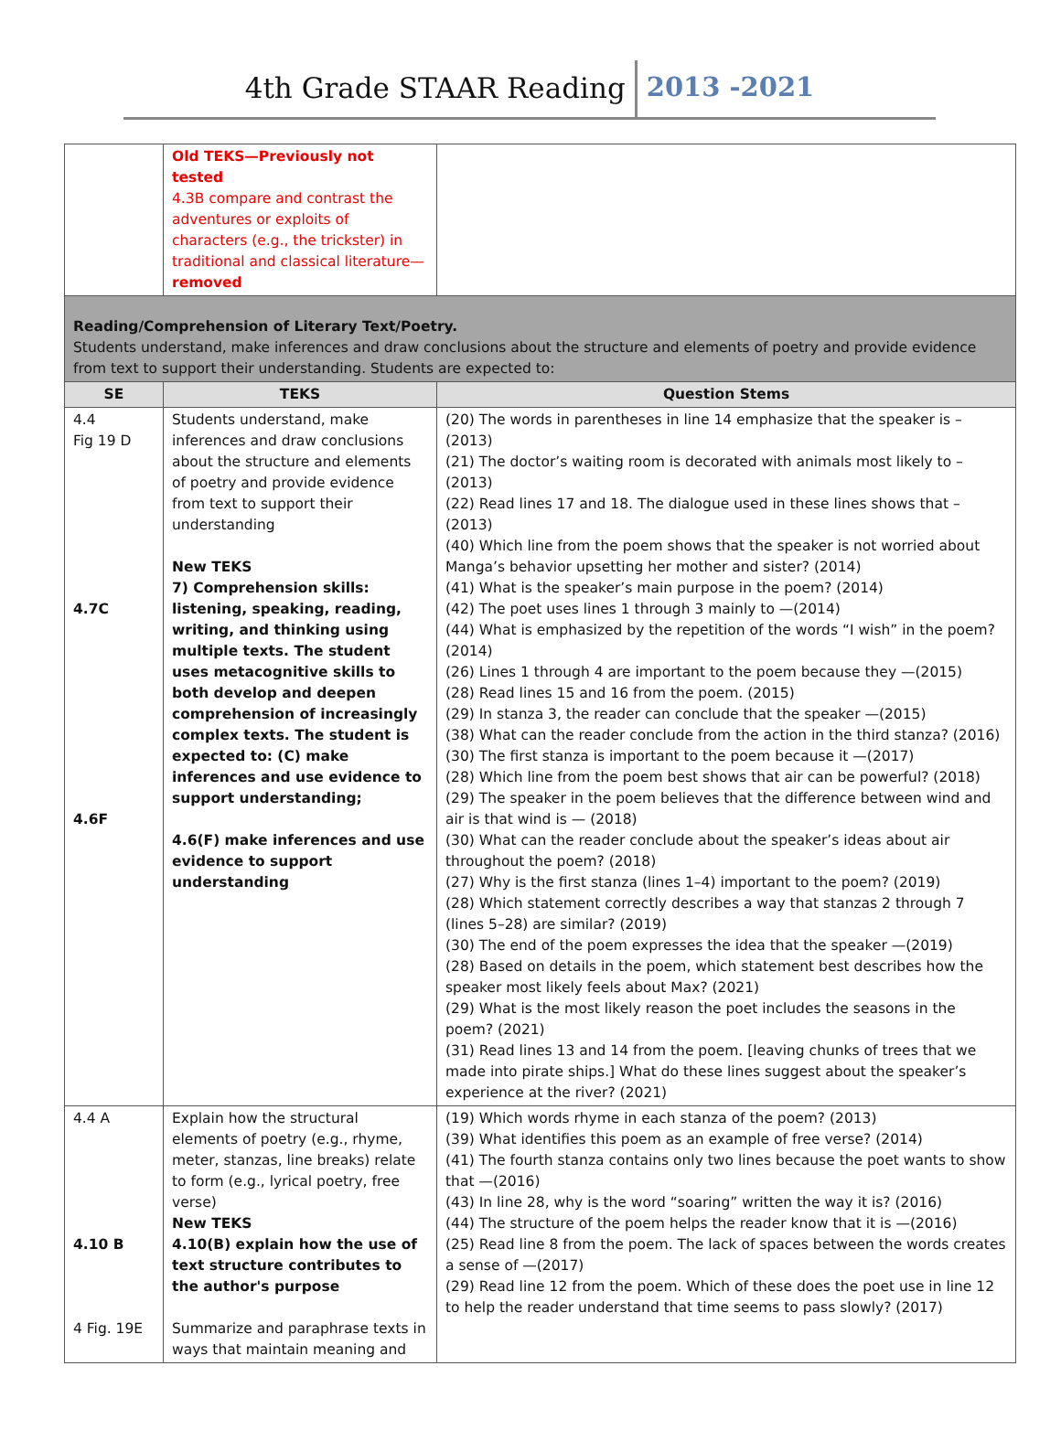4th Grade STAAR Reading 2013 -2021
| | Old TEKS—Previously not tested 4.3B compare and contrast the adventures or exploits of characters (e.g., the trickster) in traditional and classical literature— removed | |
| Reading/Comprehension of Literary Text/Poetry. Students understand, make inferences and draw conclusions about the structure and elements of poetry and provide evidence from text to support their understanding. Students are expected to: | | |
| SE | TEKS | Question Stems |
| 4.4 Fig 19 D 4.7C 4.6F | Students understand, make inferences and draw conclusions about the structure and elements of poetry and provide evidence from text to support their understanding New TEKS 7) Comprehension skills: listening, speaking, reading, writing, and thinking using multiple texts. The student uses metacognitive skills to both develop and deepen comprehension of increasingly complex texts. The student is expected to: (C) make inferences and use evidence to support understanding; 4.6(F) make inferences and use evidence to support understanding | (20) The words in parentheses in line 14 emphasize that the speaker is –(2013) (21) The doctor’s waiting room is decorated with animals most likely to –(2013) (22) Read lines 17 and 18. The dialogue used in these lines shows that –(2013) (40) Which line from the poem shows that the speaker is not worried about Manga’s behavior upsetting her mother and sister? (2014) (41) What is the speaker’s main purpose in the poem? (2014) (42) The poet uses lines 1 through 3 mainly to —(2014) (44) What is emphasized by the repetition of the words “I wish” in the poem? (2014) (26) Lines 1 through 4 are important to the poem because they —(2015) (28) Read lines 15 and 16 from the poem. (2015) (29) In stanza 3, the reader can conclude that the speaker —(2015) (38) What can the reader conclude from the action in the third stanza? (2016) (30) The first stanza is important to the poem because it —(2017) (28) Which line from the poem best shows that air can be powerful? (2018) (29) The speaker in the poem believes that the difference between wind and air is that wind is — (2018) (30) What can the reader conclude about the speaker’s ideas about air throughout the poem? (2018) (27) Why is the first stanza (lines 1–4) important to the poem? (2019) (28) Which statement correctly describes a way that stanzas 2 through 7 (lines 5–28) are similar? (2019) (30) The end of the poem expresses the idea that the speaker —(2019) (28) Based on details in the poem, which statement best describes how the speaker most likely feels about Max? (2021) (29) What is the most likely reason the poet includes the seasons in the poem? (2021) (31) Read lines 13 and 14 from the poem. [leaving chunks of trees that we made into pirate ships.] What do these lines suggest about the speaker’s experience at the river? (2021) |
| 4.4 A 4.10 B 4 Fig. 19E | Explain how the structural elements of poetry (e.g., rhyme, meter, stanzas, line breaks) relate to form (e.g., lyrical poetry, free verse) New TEKS 4.10(B) explain how the use of text structure contributes to the author's purpose Summarize and paraphrase texts in ways that maintain meaning and | (19) Which words rhyme in each stanza of the poem? (2013) (39) What identifies this poem as an example of free verse? (2014) (41) The fourth stanza contains only two lines because the poet wants to show that —(2016) (43) In line 28, why is the word “soaring” written the way it is? (2016) (44) The structure of the poem helps the reader know that it is —(2016) (25) Read line 8 from the poem. The lack of spaces between the words creates a sense of —(2017) (29) Read line 12 from the poem. Which of these does the poet use in line 12 to help the reader understand that time seems to pass slowly? (2017) |